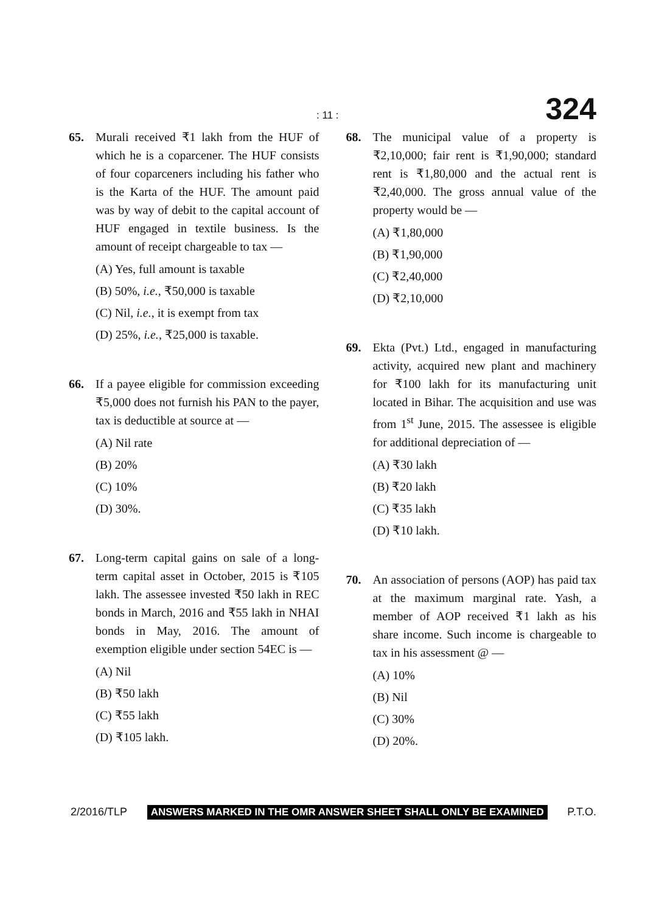: 11 : 324
65. Murali received ₹1 lakh from the HUF of which he is a coparcener. The HUF consists of four coparceners including his father who is the Karta of the HUF. The amount paid was by way of debit to the capital account of HUF engaged in textile business. Is the amount of receipt chargeable to tax —
(A) Yes, full amount is taxable
(B) 50%, i.e., ₹50,000 is taxable
(C) Nil, i.e., it is exempt from tax
(D) 25%, i.e., ₹25,000 is taxable.
66. If a payee eligible for commission exceeding ₹5,000 does not furnish his PAN to the payer, tax is deductible at source at —
(A) Nil rate
(B) 20%
(C) 10%
(D) 30%.
67. Long-term capital gains on sale of a long-term capital asset in October, 2015 is ₹105 lakh. The assessee invested ₹50 lakh in REC bonds in March, 2016 and ₹55 lakh in NHAI bonds in May, 2016. The amount of exemption eligible under section 54EC is —
(A) Nil
(B) ₹50 lakh
(C) ₹55 lakh
(D) ₹105 lakh.
68. The municipal value of a property is ₹2,10,000; fair rent is ₹1,90,000; standard rent is ₹1,80,000 and the actual rent is ₹2,40,000. The gross annual value of the property would be —
(A) ₹1,80,000
(B) ₹1,90,000
(C) ₹2,40,000
(D) ₹2,10,000
69. Ekta (Pvt.) Ltd., engaged in manufacturing activity, acquired new plant and machinery for ₹100 lakh for its manufacturing unit located in Bihar. The acquisition and use was from 1<sup>st</sup> June, 2015. The assessee is eligible for additional depreciation of —
(A) ₹30 lakh
(B) ₹20 lakh
(C) ₹35 lakh
(D) ₹10 lakh.
70. An association of persons (AOP) has paid tax at the maximum marginal rate. Yash, a member of AOP received ₹1 lakh as his share income. Such income is chargeable to tax in his assessment @ —
(A) 10%
(B) Nil
(C) 30%
(D) 20%.
2/2016/TLP ANSWERS MARKED IN THE OMR ANSWER SHEET SHALL ONLY BE EXAMINED P.T.O.